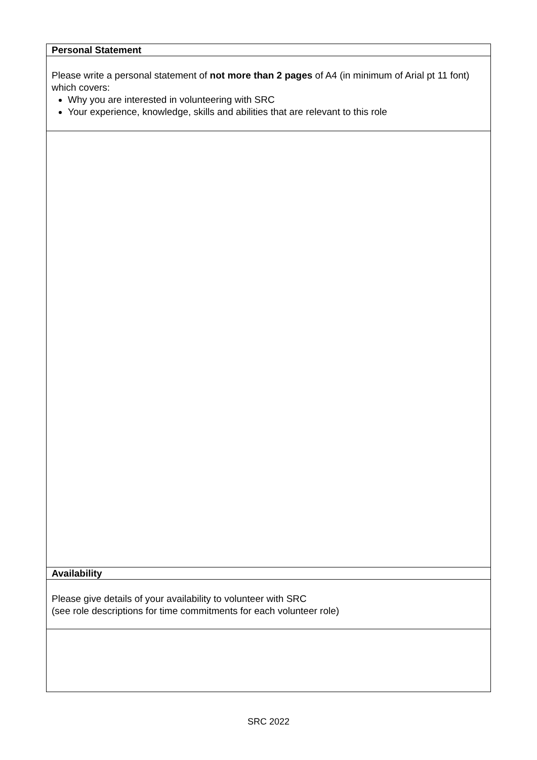| Personal Statement |
| Please write a personal statement of not more than 2 pages of A4 (in minimum of Arial pt 11 font) which covers: Why you are interested in volunteering with SRC Your experience, knowledge, skills and abilities that are relevant to this role |
| Availability |
| Please give details of your availability to volunteer with SRC (see role descriptions for time commitments for each volunteer role) |
SRC 2022